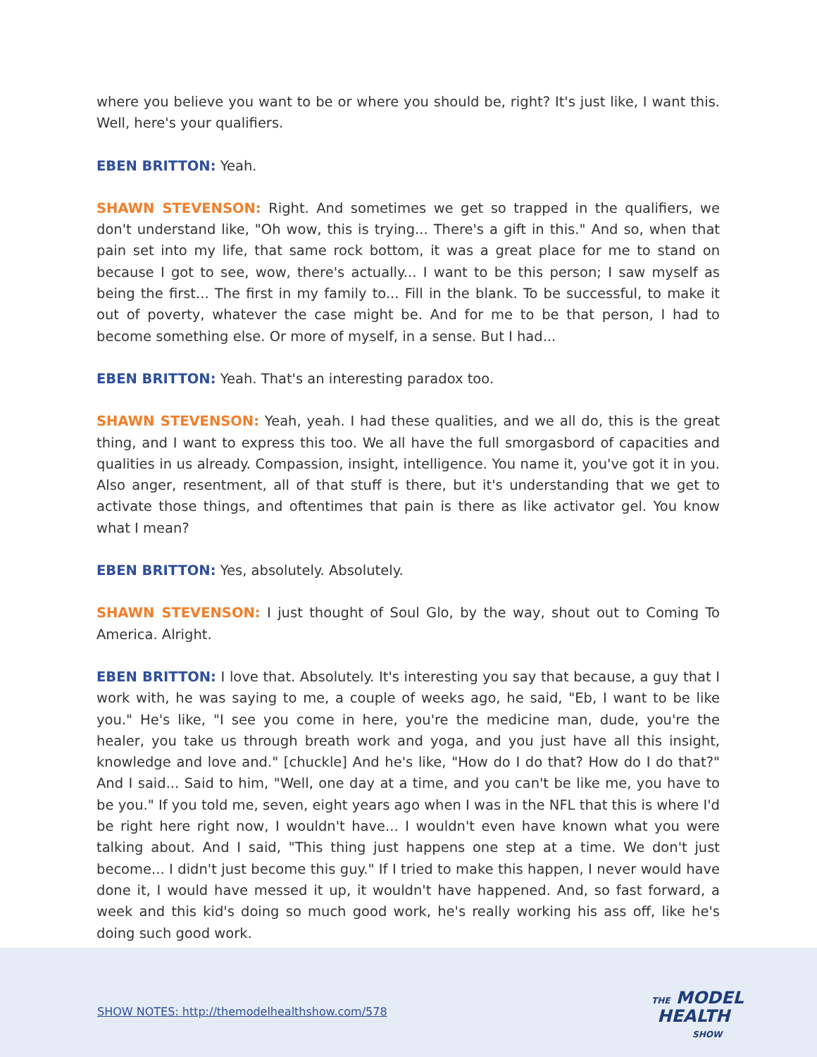where you believe you want to be or where you should be, right? It's just like, I want this. Well, here's your qualifiers.
EBEN BRITTON: Yeah.
SHAWN STEVENSON: Right. And sometimes we get so trapped in the qualifiers, we don't understand like, "Oh wow, this is trying... There's a gift in this." And so, when that pain set into my life, that same rock bottom, it was a great place for me to stand on because I got to see, wow, there's actually... I want to be this person; I saw myself as being the first... The first in my family to... Fill in the blank. To be successful, to make it out of poverty, whatever the case might be. And for me to be that person, I had to become something else. Or more of myself, in a sense. But I had...
EBEN BRITTON: Yeah. That's an interesting paradox too.
SHAWN STEVENSON: Yeah, yeah. I had these qualities, and we all do, this is the great thing, and I want to express this too. We all have the full smorgasbord of capacities and qualities in us already. Compassion, insight, intelligence. You name it, you've got it in you. Also anger, resentment, all of that stuff is there, but it's understanding that we get to activate those things, and oftentimes that pain is there as like activator gel. You know what I mean?
EBEN BRITTON: Yes, absolutely. Absolutely.
SHAWN STEVENSON: I just thought of Soul Glo, by the way, shout out to Coming To America. Alright.
EBEN BRITTON: I love that. Absolutely. It's interesting you say that because, a guy that I work with, he was saying to me, a couple of weeks ago, he said, "Eb, I want to be like you." He's like, "I see you come in here, you're the medicine man, dude, you're the healer, you take us through breath work and yoga, and you just have all this insight, knowledge and love and." [chuckle] And he's like, "How do I do that? How do I do that?" And I said... Said to him, "Well, one day at a time, and you can't be like me, you have to be you." If you told me, seven, eight years ago when I was in the NFL that this is where I'd be right here right now, I wouldn't have... I wouldn't even have known what you were talking about. And I said, "This thing just happens one step at a time. We don't just become... I didn't just become this guy." If I tried to make this happen, I never would have done it, I would have messed it up, it wouldn't have happened. And, so fast forward, a week and this kid's doing so much good work, he's really working his ass off, like he's doing such good work.
SHOW NOTES: http://themodelhealthshow.com/578
THE MODEL
HEALTH
SHOW